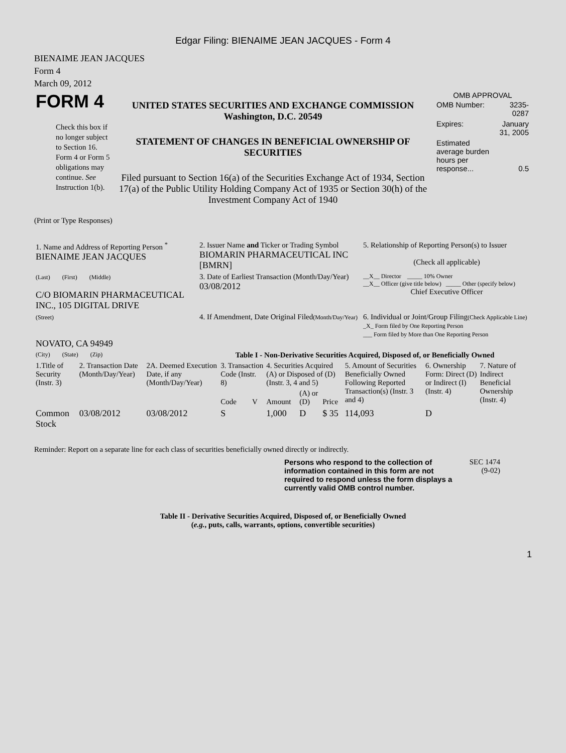Edgar Filing: BIENAIME JEAN JACQUES - Form 4
BIENAIME JEAN JACQUES
Form 4
March 09, 2012
| FORM 4 Check this box if no longer subject to Section 16. Form 4 or Form 5 obligations may continue. See Instruction 1(b). | UNITED STATES SECURITIES AND EXCHANGE COMMISSION Washington, D.C. 20549 STATEMENT OF CHANGES IN BENEFICIAL OWNERSHIP OF SECURITIES Filed pursuant to Section 16(a) of the Securities Exchange Act of 1934, Section 17(a) of the Public Utility Holding Company Act of 1935 or Section 30(h) of the Investment Company Act of 1940 | OMB APPROVAL / OMB Number: / 3235-0287 / / Expires: / January 31, 2005 / / Estimated average burden hours per response... / 0.5 / |
(Print or Type Responses)
| 1. Name and Address of Reporting Person <sup>*</sup> BIENAIME JEAN JACQUES | 2. Issuer Name and Ticker or Trading Symbol BIOMARIN PHARMACEUTICAL INC [BMRN] | 5. Relationship of Reporting Person(s) to Issuer (Check all applicable) |
| (Last) (First) (Middle) C/O BIOMARIN PHARMACEUTICAL INC., 105 DIGITAL DRIVE | 3. Date of Earliest Transaction (Month/Day/Year) 03/08/2012 | __X__ Director _____ 10% Owner __X__ Officer (give title below) _____ Other (specify below) Chief Executive Officer |
| (Street) NOVATO, CA 94949 | 4. If Amendment, Date Original Filed (Month/Day/Year) | 6. Individual or Joint/Group Filing (Check Applicable Line) _X_ Form filed by One Reporting Person ___ Form filed by More than One Reporting Person |
| (City) (State) (Zip) | Table I - Non-Derivative Securities Acquired, Disposed of, or Beneficially Owned | |
| 1.Title of Security (Instr. 3) | 2. Transaction Date (Month/Day/Year) | 2A. Deemed Execution Date, if any (Month/Day/Year) | 3. Transaction Code (Instr. 8) | | 4. Securities Acquired (A) or Disposed of (D) (Instr. 3, 4 and 5) | | | 5. Amount of Securities Beneficially Owned Following Reported Transaction(s) (Instr. 3 and 4) | 6. Ownership Form: Direct (D) or Indirect (I) (Instr. 4) | 7. Nature of Indirect Beneficial Ownership (Instr. 4) |
| --- | --- | --- | --- | --- | --- | --- | --- | --- | --- | --- |
| | | | Code | V | Amount | (A) or (D) | Price | | | |
| Common Stock | 03/08/2012 | 03/08/2012 | S | | 1,000 | D | $ 35 | 114,093 | D | |
Reminder: Report on a separate line for each class of securities beneficially owned directly or indirectly.
Persons who respond to the collection of information contained in this form are not required to respond unless the form displays a currently valid OMB control number.
SEC 1474
(9-02)
Table II - Derivative Securities Acquired, Disposed of, or Beneficially Owned
(e.g., puts, calls, warrants, options, convertible securities)
1